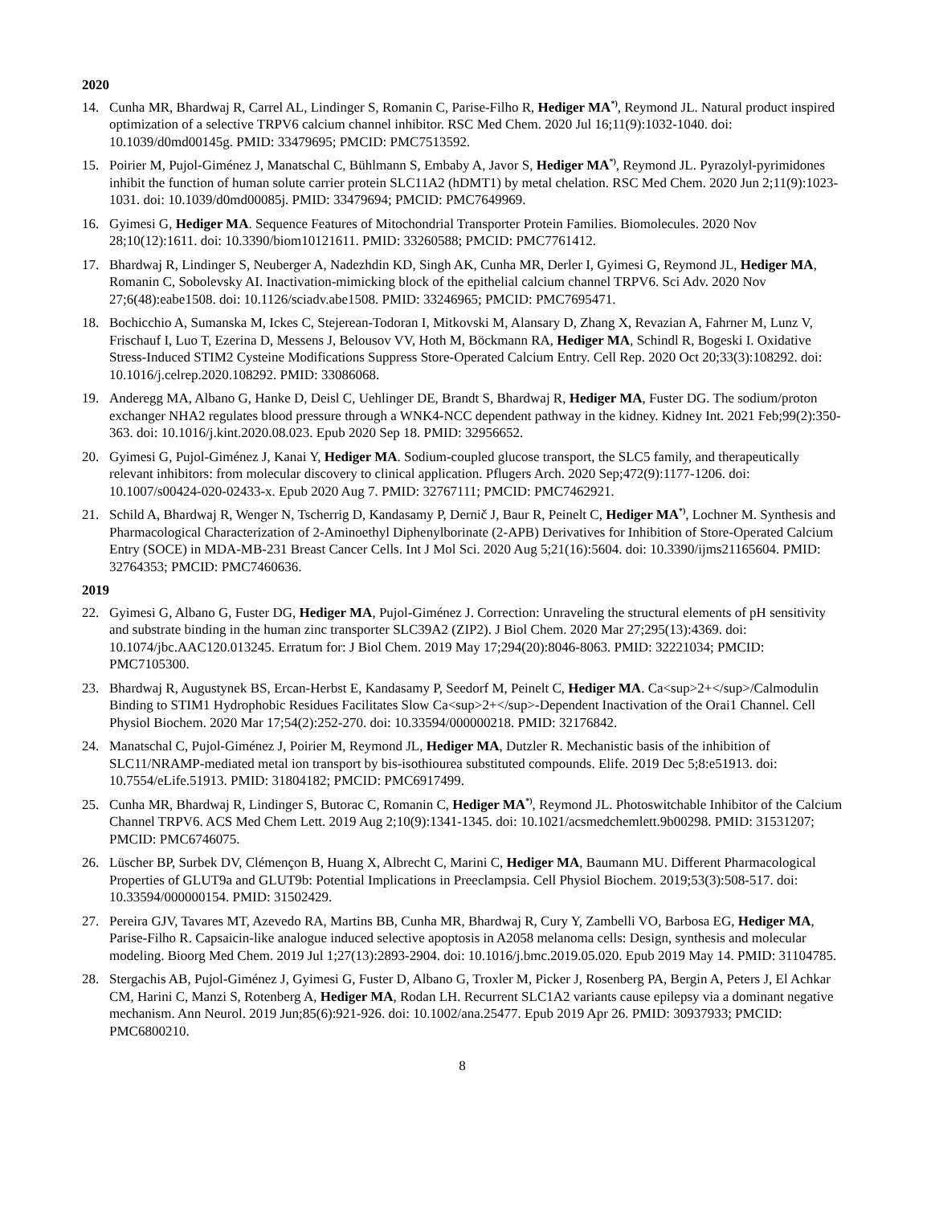2020
14. Cunha MR, Bhardwaj R, Carrel AL, Lindinger S, Romanin C, Parise-Filho R, Hediger MA<sup>*)</sup>, Reymond JL. Natural product inspired optimization of a selective TRPV6 calcium channel inhibitor. RSC Med Chem. 2020 Jul 16;11(9):1032-1040. doi: 10.1039/d0md00145g. PMID: 33479695; PMCID: PMC7513592.
15. Poirier M, Pujol-Giménez J, Manatschal C, Bühlmann S, Embaby A, Javor S, Hediger MA<sup>*)</sup>, Reymond JL. Pyrazolyl-pyrimidones inhibit the function of human solute carrier protein SLC11A2 (hDMT1) by metal chelation. RSC Med Chem. 2020 Jun 2;11(9):1023-1031. doi: 10.1039/d0md00085j. PMID: 33479694; PMCID: PMC7649969.
16. Gyimesi G, Hediger MA. Sequence Features of Mitochondrial Transporter Protein Families. Biomolecules. 2020 Nov 28;10(12):1611. doi: 10.3390/biom10121611. PMID: 33260588; PMCID: PMC7761412.
17. Bhardwaj R, Lindinger S, Neuberger A, Nadezhdin KD, Singh AK, Cunha MR, Derler I, Gyimesi G, Reymond JL, Hediger MA, Romanin C, Sobolevsky AI. Inactivation-mimicking block of the epithelial calcium channel TRPV6. Sci Adv. 2020 Nov 27;6(48):eabe1508. doi: 10.1126/sciadv.abe1508. PMID: 33246965; PMCID: PMC7695471.
18. Bochicchio A, Sumanska M, Ickes C, Stejerean-Todoran I, Mitkovski M, Alansary D, Zhang X, Revazian A, Fahrner M, Lunz V, Frischauf I, Luo T, Ezerina D, Messens J, Belousov VV, Hoth M, Böckmann RA, Hediger MA, Schindl R, Bogeski I. Oxidative Stress-Induced STIM2 Cysteine Modifications Suppress Store-Operated Calcium Entry. Cell Rep. 2020 Oct 20;33(3):108292. doi: 10.1016/j.celrep.2020.108292. PMID: 33086068.
19. Anderegg MA, Albano G, Hanke D, Deisl C, Uehlinger DE, Brandt S, Bhardwaj R, Hediger MA, Fuster DG. The sodium/proton exchanger NHA2 regulates blood pressure through a WNK4-NCC dependent pathway in the kidney. Kidney Int. 2021 Feb;99(2):350-363. doi: 10.1016/j.kint.2020.08.023. Epub 2020 Sep 18. PMID: 32956652.
20. Gyimesi G, Pujol-Giménez J, Kanai Y, Hediger MA. Sodium-coupled glucose transport, the SLC5 family, and therapeutically relevant inhibitors: from molecular discovery to clinical application. Pflugers Arch. 2020 Sep;472(9):1177-1206. doi: 10.1007/s00424-020-02433-x. Epub 2020 Aug 7. PMID: 32767111; PMCID: PMC7462921.
21. Schild A, Bhardwaj R, Wenger N, Tscherrig D, Kandasamy P, Dernič J, Baur R, Peinelt C, Hediger MA<sup>*)</sup>, Lochner M. Synthesis and Pharmacological Characterization of 2-Aminoethyl Diphenylborinate (2-APB) Derivatives for Inhibition of Store-Operated Calcium Entry (SOCE) in MDA-MB-231 Breast Cancer Cells. Int J Mol Sci. 2020 Aug 5;21(16):5604. doi: 10.3390/ijms21165604. PMID: 32764353; PMCID: PMC7460636.
2019
22. Gyimesi G, Albano G, Fuster DG, Hediger MA, Pujol-Giménez J. Correction: Unraveling the structural elements of pH sensitivity and substrate binding in the human zinc transporter SLC39A2 (ZIP2). J Biol Chem. 2020 Mar 27;295(13):4369. doi: 10.1074/jbc.AAC120.013245. Erratum for: J Biol Chem. 2019 May 17;294(20):8046-8063. PMID: 32221034; PMCID: PMC7105300.
23. Bhardwaj R, Augustynek BS, Ercan-Herbst E, Kandasamy P, Seedorf M, Peinelt C, Hediger MA. Ca<sup>2+</sup>/Calmodulin Binding to STIM1 Hydrophobic Residues Facilitates Slow Ca<sup>2+</sup>-Dependent Inactivation of the Orai1 Channel. Cell Physiol Biochem. 2020 Mar 17;54(2):252-270. doi: 10.33594/000000218. PMID: 32176842.
24. Manatschal C, Pujol-Giménez J, Poirier M, Reymond JL, Hediger MA, Dutzler R. Mechanistic basis of the inhibition of SLC11/NRAMP-mediated metal ion transport by bis-isothiourea substituted compounds. Elife. 2019 Dec 5;8:e51913. doi: 10.7554/eLife.51913. PMID: 31804182; PMCID: PMC6917499.
25. Cunha MR, Bhardwaj R, Lindinger S, Butorac C, Romanin C, Hediger MA<sup>*)</sup>, Reymond JL. Photoswitchable Inhibitor of the Calcium Channel TRPV6. ACS Med Chem Lett. 2019 Aug 2;10(9):1341-1345. doi: 10.1021/acsmedchemlett.9b00298. PMID: 31531207; PMCID: PMC6746075.
26. Lüscher BP, Surbek DV, Clémençon B, Huang X, Albrecht C, Marini C, Hediger MA, Baumann MU. Different Pharmacological Properties of GLUT9a and GLUT9b: Potential Implications in Preeclampsia. Cell Physiol Biochem. 2019;53(3):508-517. doi: 10.33594/000000154. PMID: 31502429.
27. Pereira GJV, Tavares MT, Azevedo RA, Martins BB, Cunha MR, Bhardwaj R, Cury Y, Zambelli VO, Barbosa EG, Hediger MA, Parise-Filho R. Capsaicin-like analogue induced selective apoptosis in A2058 melanoma cells: Design, synthesis and molecular modeling. Bioorg Med Chem. 2019 Jul 1;27(13):2893-2904. doi: 10.1016/j.bmc.2019.05.020. Epub 2019 May 14. PMID: 31104785.
28. Stergachis AB, Pujol-Giménez J, Gyimesi G, Fuster D, Albano G, Troxler M, Picker J, Rosenberg PA, Bergin A, Peters J, El Achkar CM, Harini C, Manzi S, Rotenberg A, Hediger MA, Rodan LH. Recurrent SLC1A2 variants cause epilepsy via a dominant negative mechanism. Ann Neurol. 2019 Jun;85(6):921-926. doi: 10.1002/ana.25477. Epub 2019 Apr 26. PMID: 30937933; PMCID: PMC6800210.
8